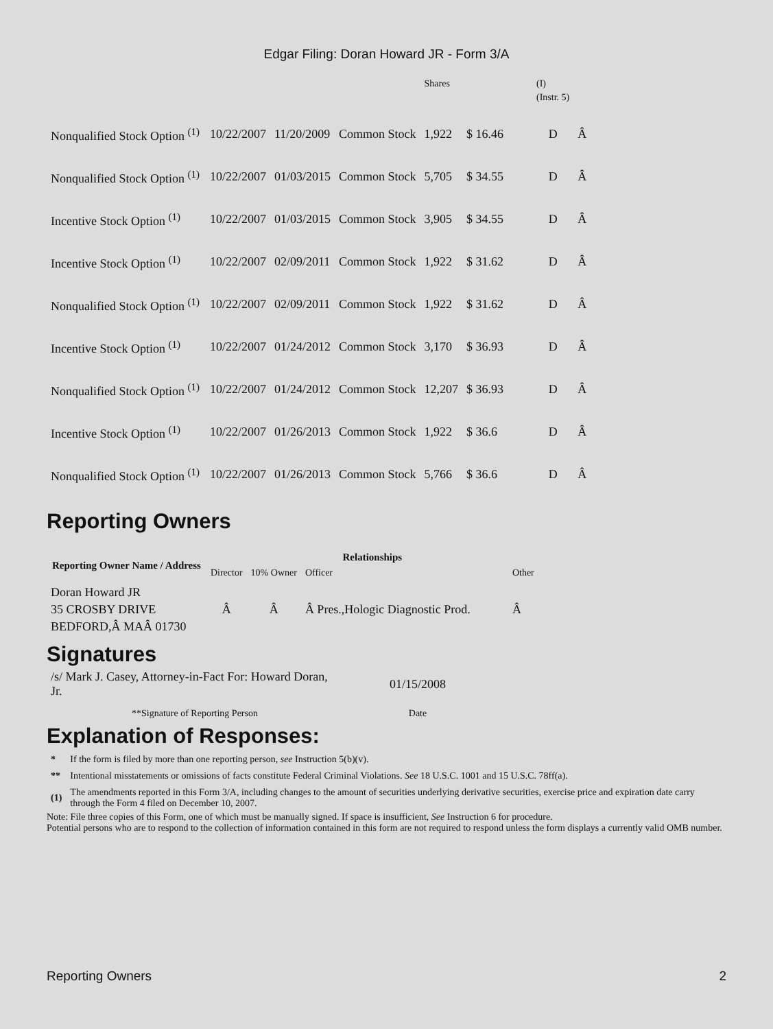Edgar Filing: Doran Howard JR - Form 3/A
| | | | | Shares | | (I) (Instr. 5) | |
| Nonqualified Stock Option <sup>(1)</sup> | 10/22/2007 | 11/20/2009 | Common Stock | 1,922 | $ 16.46 | D | Â |
| Nonqualified Stock Option <sup>(1)</sup> | 10/22/2007 | 01/03/2015 | Common Stock | 5,705 | $ 34.55 | D | Â |
| Incentive Stock Option <sup>(1)</sup> | 10/22/2007 | 01/03/2015 | Common Stock | 3,905 | $ 34.55 | D | Â |
| Incentive Stock Option <sup>(1)</sup> | 10/22/2007 | 02/09/2011 | Common Stock | 1,922 | $ 31.62 | D | Â |
| Nonqualified Stock Option <sup>(1)</sup> | 10/22/2007 | 02/09/2011 | Common Stock | 1,922 | $ 31.62 | D | Â |
| Incentive Stock Option <sup>(1)</sup> | 10/22/2007 | 01/24/2012 | Common Stock | 3,170 | $ 36.93 | D | Â |
| Nonqualified Stock Option <sup>(1)</sup> | 10/22/2007 | 01/24/2012 | Common Stock | 12,207 | $ 36.93 | D | Â |
| Incentive Stock Option <sup>(1)</sup> | 10/22/2007 | 01/26/2013 | Common Stock | 1,922 | $ 36.6 | D | Â |
| Nonqualified Stock Option <sup>(1)</sup> | 10/22/2007 | 01/26/2013 | Common Stock | 5,766 | $ 36.6 | D | Â |
Reporting Owners
| Reporting Owner Name / Address | Relationships | | | |
| --- | --- | --- | --- | --- |
| | Director | 10% Owner | Officer | Other |
| Doran Howard JR 35 CROSBY DRIVE BEDFORD,Â MAÂ 01730 | Â | Â | Â Pres.,Hologic Diagnostic Prod. | Â |
Signatures
| /s/ Mark J. Casey, Attorney-in-Fact For: Howard Doran, Jr. | 01/15/2008 |
| **Signature of Reporting Person | Date |
Explanation of Responses:
| * | If the form is filed by more than one reporting person, see Instruction 5(b)(v). |
| ** | Intentional misstatements or omissions of facts constitute Federal Criminal Violations. See 18 U.S.C. 1001 and 15 U.S.C. 78ff(a). |
| (1) | The amendments reported in this Form 3/A, including changes to the amount of securities underlying derivative securities, exercise price and expiration date carry through the Form 4 filed on December 10, 2007. |
Note: File three copies of this Form, one of which must be manually signed. If space is insufficient, See Instruction 6 for procedure.
Potential persons who are to respond to the collection of information contained in this form are not required to respond unless the form displays a currently valid OMB number.
Reporting Owners 2